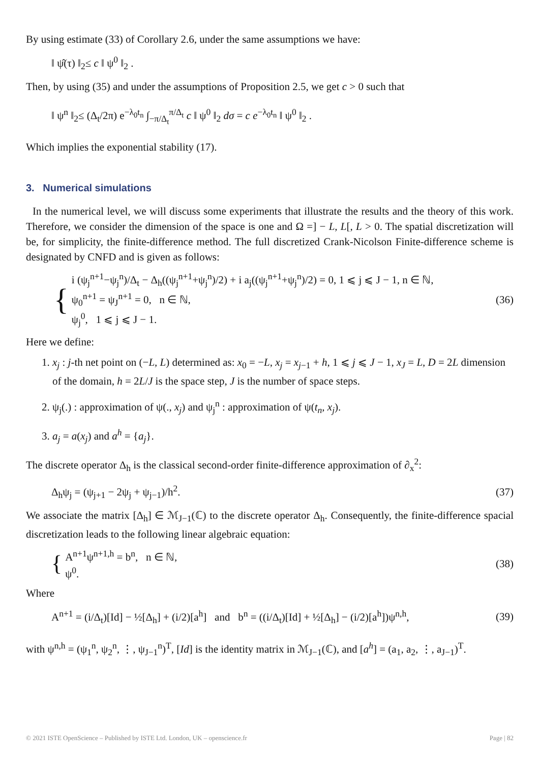By using estimate (33) of Corollary 2.6, under the same assumptions we have:
‖ ψ̂(τ) ‖<sub>2</sub>≤ c ‖ ψ<sup>0</sup> ‖<sub>2</sub> .
Then, by using (35) and under the assumptions of Proposition 2.5, we get c > 0 such that
‖ ψ<sup>n</sup> ‖<sub>2</sub>≤ (Δ<sub>t</sub>/2π) e<sup>−λ<sub>0</sub>t<sub>n</sub></sup> ∫<sub>−π/Δ<sub>t</sub></sub><sup>π/Δ<sub>t</sub></sup> c ‖ ψ<sup>0</sup> ‖<sub>2</sub> dσ = c e<sup>−λ<sub>0</sub>t<sub>n</sub></sup> ‖ ψ<sup>0</sup> ‖<sub>2</sub> .
Which implies the exponential stability (17).
3. Numerical simulations
In the numerical level, we will discuss some experiments that illustrate the results and the theory of this work. Therefore, we consider the dimension of the space is one and Ω =] − L, L[, L > 0. The spatial discretization will be, for simplicity, the finite-difference method. The full discretized Crank-Nicolson Finite-difference scheme is designated by CNFD and is given as follows:
{
i (ψ<sub>j</sub><sup>n+1</sup>−ψ<sub>j</sub><sup>n</sup>)/Δ<sub>t</sub> − Δ<sub>h</sub>((ψ<sub>j</sub><sup>n+1</sup>+ψ<sub>j</sub><sup>n</sup>)/2) + i a<sub>j</sub>((ψ<sub>j</sub><sup>n+1</sup>+ψ<sub>j</sub><sup>n</sup>)/2) = 0, 1 ⩽ j ⩽ J − 1, n ∈ ℕ,
ψ<sub>0</sub><sup>n+1</sup> = ψ<sub>J</sub><sup>n+1</sup> = 0, n ∈ ℕ,
ψ<sub>j</sub><sup>0</sup>, 1 ⩽ j ⩽ J − 1.
(36)
Here we define:
1. x<sub>j</sub> : j-th net point on (−L, L) determined as: x<sub>0</sub> = −L, x<sub>j</sub> = x<sub>j−1</sub> + h, 1 ⩽ j ⩽ J − 1, x<sub>J</sub> = L, D = 2L dimension of the domain, h = 2L/J is the space step, J is the number of space steps.
2. ψ<sub>j</sub>(.) : approximation of ψ(., x<sub>j</sub>) and ψ<sub>j</sub><sup>n</sup> : approximation of ψ(t<sub>n</sub>, x<sub>j</sub>).
3. a<sub>j</sub> = a(x<sub>j</sub>) and a<sup>h</sup> = {a<sub>j</sub>}.
The discrete operator Δ<sub>h</sub> is the classical second-order finite-difference approximation of ∂<sub>x</sub><sup>2</sup>:
Δ<sub>h</sub>ψ<sub>j</sub> = (ψ<sub>j+1</sub> − 2ψ<sub>j</sub> + ψ<sub>j−1</sub>)/h<sup>2</sup>. (37)
We associate the matrix [Δ<sub>h</sub>] ∈ ℳ<sub>J−1</sub>(ℂ) to the discrete operator Δ<sub>h</sub>. Consequently, the finite-difference spacial discretization leads to the following linear algebraic equation:
{
A<sup>n+1</sup>ψ<sup>n+1,h</sup> = b<sup>n</sup>, n ∈ ℕ,
ψ<sup>0</sup>.
(38)
Where
A<sup>n+1</sup> = (i/Δ<sub>t</sub>)[Id] − ½[Δ<sub>h</sub>] + (i/2)[a<sup>h</sup>] and b<sup>n</sup> = ((i/Δ<sub>t</sub>)[Id] + ½[Δ<sub>h</sub>] − (i/2)[a<sup>h</sup>])ψ<sup>n,h</sup>, (39)
with ψ<sup>n,h</sup> = (ψ<sub>1</sub><sup>n</sup>, ψ<sub>2</sub><sup>n</sup>, ⋮, ψ<sub>J−1</sub><sup>n</sup>)<sup>T</sup>, [Id] is the identity matrix in ℳ<sub>J−1</sub>(ℂ), and [a<sup>h</sup>] = (a<sub>1</sub>, a<sub>2</sub>, ⋮, a<sub>J−1</sub>)<sup>T</sup>.
© 2021 ISTE OpenScience – Published by ISTE Ltd. London, UK – openscience.fr Page | 82